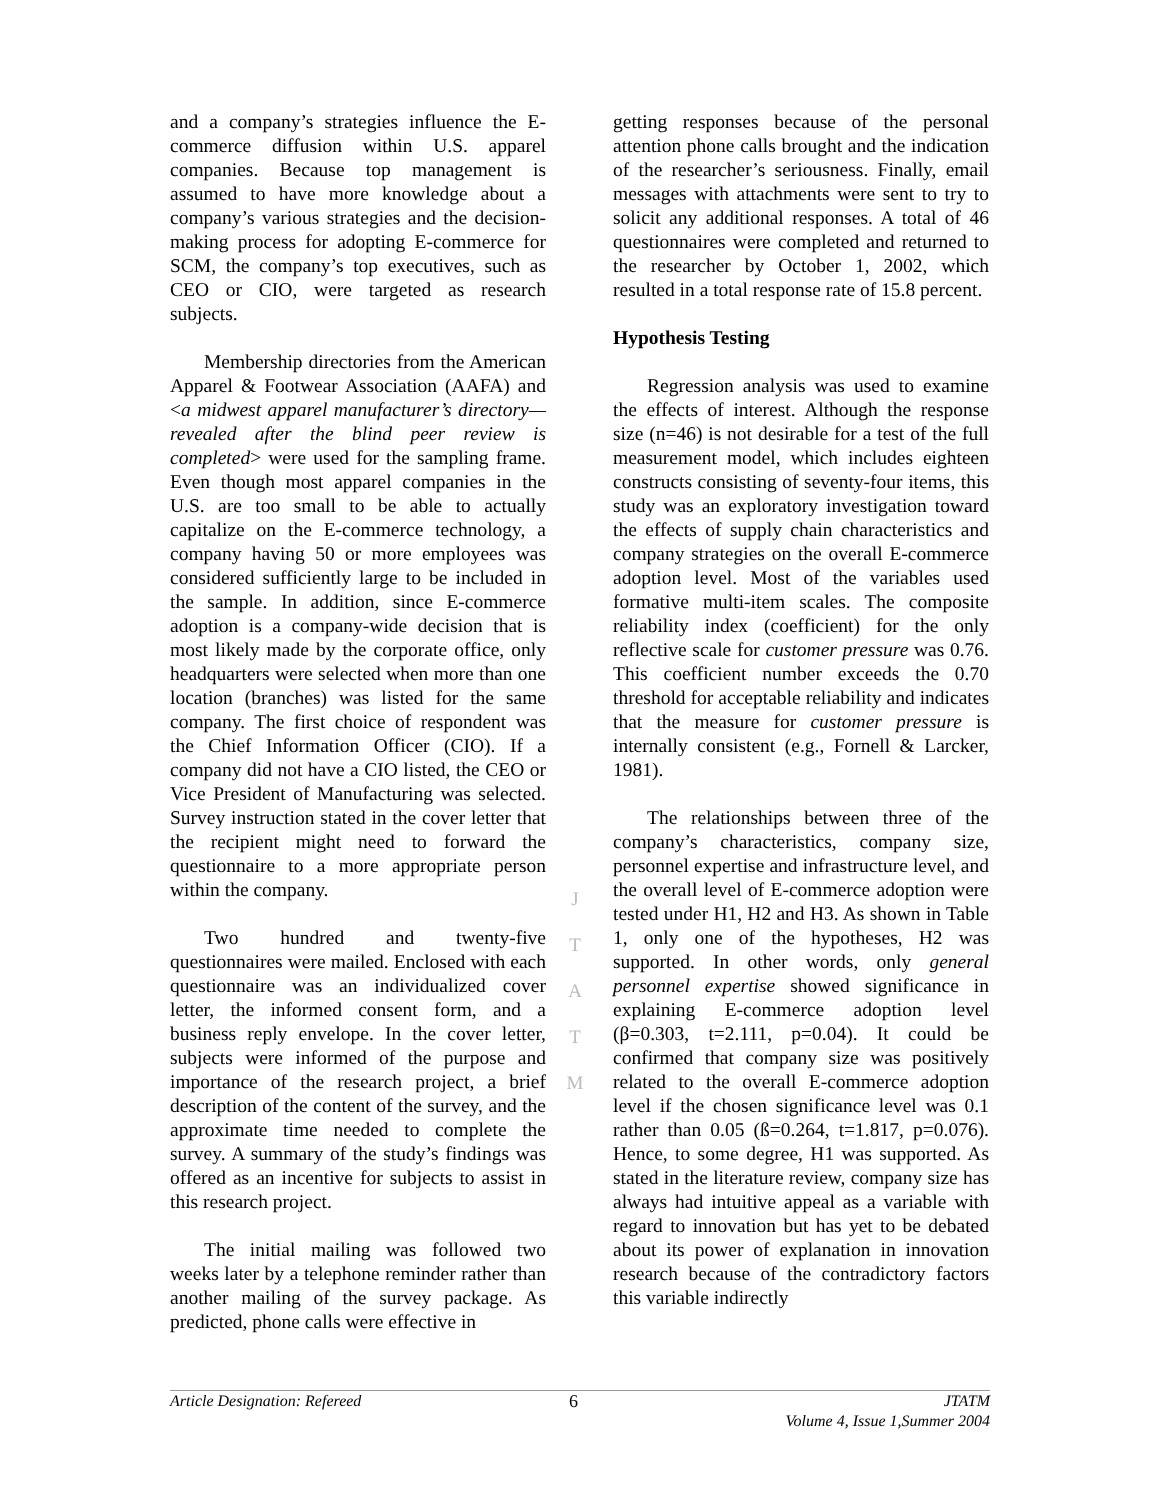and a company’s strategies influence the E-commerce diffusion within U.S. apparel companies. Because top management is assumed to have more knowledge about a company’s various strategies and the decision-making process for adopting E-commerce for SCM, the company’s top executives, such as CEO or CIO, were targeted as research subjects.
Membership directories from the American Apparel & Footwear Association (AAFA) and <a midwest apparel manufacturer’s directory—revealed after the blind peer review is completed> were used for the sampling frame. Even though most apparel companies in the U.S. are too small to be able to actually capitalize on the E-commerce technology, a company having 50 or more employees was considered sufficiently large to be included in the sample. In addition, since E-commerce adoption is a company-wide decision that is most likely made by the corporate office, only headquarters were selected when more than one location (branches) was listed for the same company. The first choice of respondent was the Chief Information Officer (CIO). If a company did not have a CIO listed, the CEO or Vice President of Manufacturing was selected. Survey instruction stated in the cover letter that the recipient might need to forward the questionnaire to a more appropriate person within the company.
Two hundred and twenty-five questionnaires were mailed. Enclosed with each questionnaire was an individualized cover letter, the informed consent form, and a business reply envelope. In the cover letter, subjects were informed of the purpose and importance of the research project, a brief description of the content of the survey, and the approximate time needed to complete the survey. A summary of the study’s findings was offered as an incentive for subjects to assist in this research project.
The initial mailing was followed two weeks later by a telephone reminder rather than another mailing of the survey package. As predicted, phone calls were effective in
J
T
A
T
M
getting responses because of the personal attention phone calls brought and the indication of the researcher’s seriousness. Finally, email messages with attachments were sent to try to solicit any additional responses. A total of 46 questionnaires were completed and returned to the researcher by October 1, 2002, which resulted in a total response rate of 15.8 percent.
Hypothesis Testing
Regression analysis was used to examine the effects of interest. Although the response size (n=46) is not desirable for a test of the full measurement model, which includes eighteen constructs consisting of seventy-four items, this study was an exploratory investigation toward the effects of supply chain characteristics and company strategies on the overall E-commerce adoption level. Most of the variables used formative multi-item scales. The composite reliability index (coefficient) for the only reflective scale for customer pressure was 0.76. This coefficient number exceeds the 0.70 threshold for acceptable reliability and indicates that the measure for customer pressure is internally consistent (e.g., Fornell & Larcker, 1981).
The relationships between three of the company’s characteristics, company size, personnel expertise and infrastructure level, and the overall level of E-commerce adoption were tested under H1, H2 and H3. As shown in Table 1, only one of the hypotheses, H2 was supported. In other words, only general personnel expertise showed significance in explaining E-commerce adoption level (β=0.303, t=2.111, p=0.04). It could be confirmed that company size was positively related to the overall E-commerce adoption level if the chosen significance level was 0.1 rather than 0.05 (ß=0.264, t=1.817, p=0.076). Hence, to some degree, H1 was supported. As stated in the literature review, company size has always had intuitive appeal as a variable with regard to innovation but has yet to be debated about its power of explanation in innovation research because of the contradictory factors this variable indirectly
Article Designation: Refereed 6 JTATM
Volume 4, Issue 1,Summer 2004